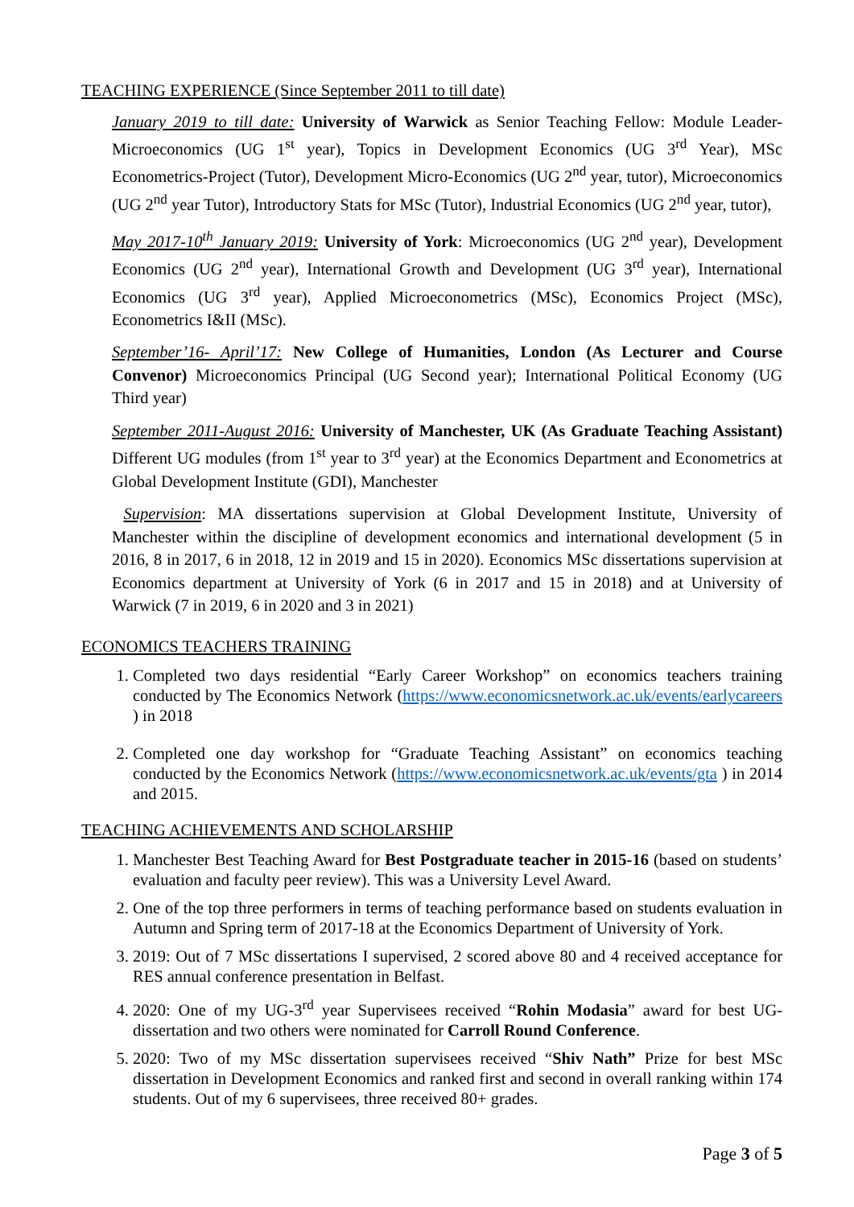TEACHING EXPERIENCE (Since September 2011 to till date)
January 2019 to till date: University of Warwick as Senior Teaching Fellow: Module Leader-Microeconomics (UG 1<sup>st</sup> year), Topics in Development Economics (UG 3<sup>rd</sup> Year), MSc Econometrics-Project (Tutor), Development Micro-Economics (UG 2<sup>nd</sup> year, tutor), Microeconomics (UG 2<sup>nd</sup> year Tutor), Introductory Stats for MSc (Tutor), Industrial Economics (UG 2<sup>nd</sup> year, tutor),
May 2017-10<sup>th</sup> January 2019: University of York: Microeconomics (UG 2<sup>nd</sup> year), Development Economics (UG 2<sup>nd</sup> year), International Growth and Development (UG 3<sup>rd</sup> year), International Economics (UG 3<sup>rd</sup> year), Applied Microeconometrics (MSc), Economics Project (MSc), Econometrics I&II (MSc).
September’16- April’17: New College of Humanities, London (As Lecturer and Course Convenor) Microeconomics Principal (UG Second year); International Political Economy (UG Third year)
September 2011-August 2016: University of Manchester, UK (As Graduate Teaching Assistant) Different UG modules (from 1<sup>st</sup> year to 3<sup>rd</sup> year) at the Economics Department and Econometrics at Global Development Institute (GDI), Manchester
Supervision: MA dissertations supervision at Global Development Institute, University of Manchester within the discipline of development economics and international development (5 in 2016, 8 in 2017, 6 in 2018, 12 in 2019 and 15 in 2020). Economics MSc dissertations supervision at Economics department at University of York (6 in 2017 and 15 in 2018) and at University of Warwick (7 in 2019, 6 in 2020 and 3 in 2021)
ECONOMICS TEACHERS TRAINING
1. Completed two days residential “Early Career Workshop” on economics teachers training conducted by The Economics Network (https://www.economicsnetwork.ac.uk/events/earlycareers ) in 2018
2. Completed one day workshop for “Graduate Teaching Assistant” on economics teaching conducted by the Economics Network (https://www.economicsnetwork.ac.uk/events/gta ) in 2014 and 2015.
TEACHING ACHIEVEMENTS AND SCHOLARSHIP
1. Manchester Best Teaching Award for Best Postgraduate teacher in 2015-16 (based on students’ evaluation and faculty peer review). This was a University Level Award.
2. One of the top three performers in terms of teaching performance based on students evaluation in Autumn and Spring term of 2017-18 at the Economics Department of University of York.
3. 2019: Out of 7 MSc dissertations I supervised, 2 scored above 80 and 4 received acceptance for RES annual conference presentation in Belfast.
4. 2020: One of my UG-3<sup>rd</sup> year Supervisees received “Rohin Modasia” award for best UG-dissertation and two others were nominated for Carroll Round Conference.
5. 2020: Two of my MSc dissertation supervisees received “Shiv Nath” Prize for best MSc dissertation in Development Economics and ranked first and second in overall ranking within 174 students. Out of my 6 supervisees, three received 80+ grades.
Page 3 of 5